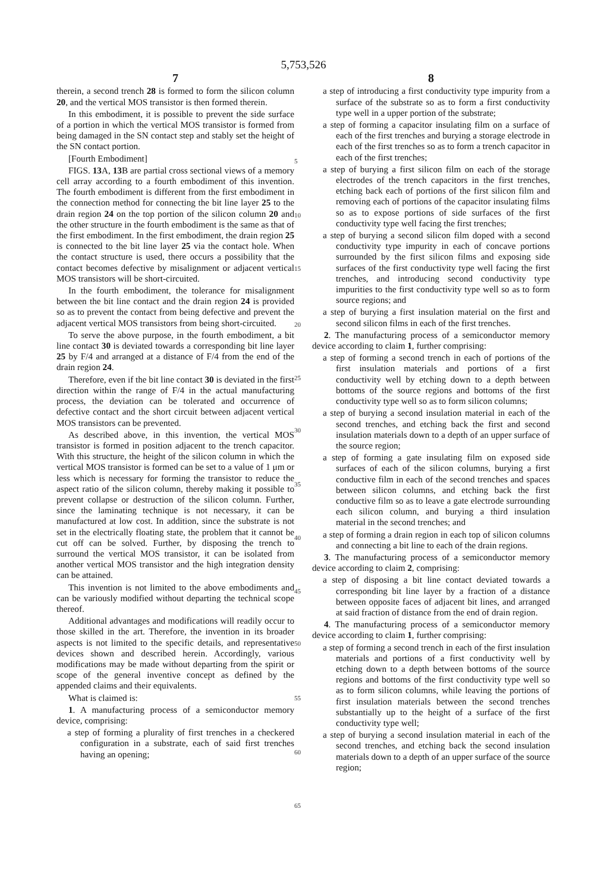5,753,526
7 8
therein, a second trench 28 is formed to form the silicon column 20, and the vertical MOS transistor is then formed therein.
In this embodiment, it is possible to prevent the side surface of a portion in which the vertical MOS transistor is formed from being damaged in the SN contact step and stably set the height of the SN contact portion.
[Fourth Embodiment]
FIGS. 13 A, 13 B are partial cross sectional views of a memory cell array according to a fourth embodiment of this invention. The fourth embodiment is different from the first embodiment in the connection method for connecting the bit line layer 25 to the drain region 24 on the top portion of the silicon column 20 and the other structure in the fourth embodiment is the same as that of the first embodiment. In the first embodiment, the drain region 25 is connected to the bit line layer 25 via the contact hole. When the contact structure is used, there occurs a possibility that the contact becomes defective by misalignment or adjacent vertical MOS transistors will be short-circuited.
In the fourth embodiment, the tolerance for misalignment between the bit line contact and the drain region 24 is provided so as to prevent the contact from being defective and prevent the adjacent vertical MOS transistors from being short-circuited.
To serve the above purpose, in the fourth embodiment, a bit line contact 30 is deviated towards a corresponding bit line layer 25 by F/4 and arranged at a distance of F/4 from the end of the drain region 24.
Therefore, even if the bit line contact 30 is deviated in the first direction within the range of F/4 in the actual manufacturing process, the deviation can be tolerated and occurrence of defective contact and the short circuit between adjacent vertical MOS transistors can be prevented.
As described above, in this invention, the vertical MOS transistor is formed in position adjacent to the trench capacitor. With this structure, the height of the silicon column in which the vertical MOS transistor is formed can be set to a value of 1 μm or less which is necessary for forming the transistor to reduce the aspect ratio of the silicon column, thereby making it possible to prevent collapse or destruction of the silicon column. Further, since the laminating technique is not necessary, it can be manufactured at low cost. In addition, since the substrate is not set in the electrically floating state, the problem that it cannot be cut off can be solved. Further, by disposing the trench to surround the vertical MOS transistor, it can be isolated from another vertical MOS transistor and the high integration density can be attained.
This invention is not limited to the above embodiments and can be variously modified without departing the technical scope thereof.
Additional advantages and modifications will readily occur to those skilled in the art. Therefore, the invention in its broader aspects is not limited to the specific details, and representative devices shown and described herein. Accordingly, various modifications may be made without departing from the spirit or scope of the general inventive concept as defined by the appended claims and their equivalents.
What is claimed is:
1. A manufacturing process of a semiconductor memory device, comprising:
a step of forming a plurality of first trenches in a checkered configuration in a substrate, each of said first trenches having an opening;
5
10
15
20
25
30
35
40
45
50
55
60
65
a step of introducing a first conductivity type impurity from a surface of the substrate so as to form a first conductivity type well in a upper portion of the substrate;
a step of forming a capacitor insulating film on a surface of each of the first trenches and burying a storage electrode in each of the first trenches so as to form a trench capacitor in each of the first trenches;
a step of burying a first silicon film on each of the storage electrodes of the trench capacitors in the first trenches, etching back each of portions of the first silicon film and removing each of portions of the capacitor insulating films so as to expose portions of side surfaces of the first conductivity type well facing the first trenches;
a step of burying a second silicon film doped with a second conductivity type impurity in each of concave portions surrounded by the first silicon films and exposing side surfaces of the first conductivity type well facing the first trenches, and introducing second conductivity type impurities to the first conductivity type well so as to form source regions; and
a step of burying a first insulation material on the first and second silicon films in each of the first trenches.
2. The manufacturing process of a semiconductor memory device according to claim 1, further comprising:
a step of forming a second trench in each of portions of the first insulation materials and portions of a first conductivity well by etching down to a depth between bottoms of the source regions and bottoms of the first conductivity type well so as to form silicon columns;
a step of burying a second insulation material in each of the second trenches, and etching back the first and second insulation materials down to a depth of an upper surface of the source region;
a step of forming a gate insulating film on exposed side surfaces of each of the silicon columns, burying a first conductive film in each of the second trenches and spaces between silicon columns, and etching back the first conductive film so as to leave a gate electrode surrounding each silicon column, and burying a third insulation material in the second trenches; and
a step of forming a drain region in each top of silicon columns and connecting a bit line to each of the drain regions.
3. The manufacturing process of a semiconductor memory device according to claim 2, comprising:
a step of disposing a bit line contact deviated towards a corresponding bit line layer by a fraction of a distance between opposite faces of adjacent bit lines, and arranged at said fraction of distance from the end of drain region.
4. The manufacturing process of a semiconductor memory device according to claim 1, further comprising:
a step of forming a second trench in each of the first insulation materials and portions of a first conductivity well by etching down to a depth between bottoms of the source regions and bottoms of the first conductivity type well so as to form silicon columns, while leaving the portions of first insulation materials between the second trenches substantially up to the height of a surface of the first conductivity type well;
a step of burying a second insulation material in each of the second trenches, and etching back the second insulation materials down to a depth of an upper surface of the source region;